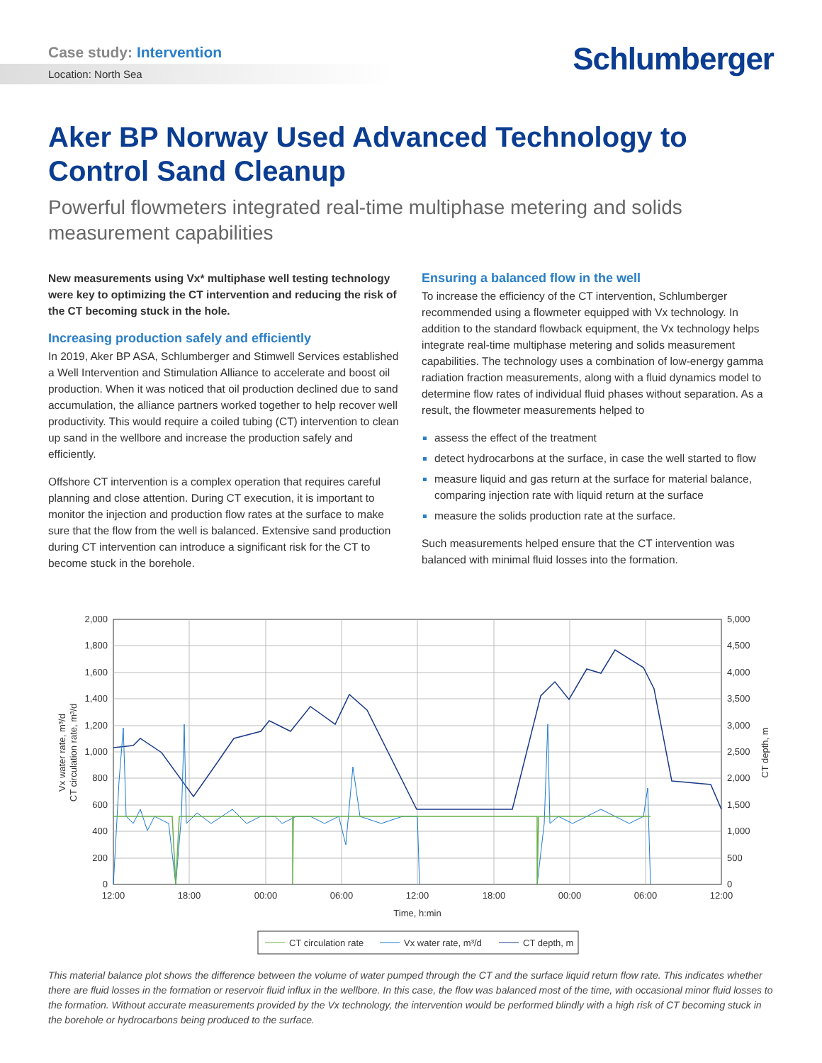Case study: Intervention
Schlumberger
Location: North Sea
Aker BP Norway Used Advanced Technology to Control Sand Cleanup
Powerful flowmeters integrated real-time multiphase metering and solids measurement capabilities
New measurements using Vx* multiphase well testing technology were key to optimizing the CT intervention and reducing the risk of the CT becoming stuck in the hole.
Increasing production safely and efficiently
In 2019, Aker BP ASA, Schlumberger and Stimwell Services established a Well Intervention and Stimulation Alliance to accelerate and boost oil production. When it was noticed that oil production declined due to sand accumulation, the alliance partners worked together to help recover well productivity. This would require a coiled tubing (CT) intervention to clean up sand in the wellbore and increase the production safely and efficiently.
Offshore CT intervention is a complex operation that requires careful planning and close attention. During CT execution, it is important to monitor the injection and production flow rates at the surface to make sure that the flow from the well is balanced. Extensive sand production during CT intervention can introduce a significant risk for the CT to become stuck in the borehole.
Ensuring a balanced flow in the well
To increase the efficiency of the CT intervention, Schlumberger recommended using a flowmeter equipped with Vx technology. In addition to the standard flowback equipment, the Vx technology helps integrate real-time multiphase metering and solids measurement capabilities. The technology uses a combination of low-energy gamma radiation fraction measurements, along with a fluid dynamics model to determine flow rates of individual fluid phases without separation. As a result, the flowmeter measurements helped to
assess the effect of the treatment
detect hydrocarbons at the surface, in case the well started to flow
measure liquid and gas return at the surface for material balance, comparing injection rate with liquid return at the surface
measure the solids production rate at the surface.
Such measurements helped ensure that the CT intervention was balanced with minimal fluid losses into the formation.
2,000
1,800
1,600
1,400
1,200
1,000
800
600
400
200
0
5,000
4,500
4,000
3,500
3,000
2,500
2,000
1,500
1,000
500
0
12:00
18:00
00:00
06:00
12:00
18:00
00:00
06:00
12:00
Time, h:min
Vx water rate, m³/d
CT circulation rate, m³/d
CT depth, m
CT circulation rate
Vx water rate, m³/d
CT depth, m
This material balance plot shows the difference between the volume of water pumped through the CT and the surface liquid return flow rate. This indicates whether there are fluid losses in the formation or reservoir fluid influx in the wellbore. In this case, the flow was balanced most of the time, with occasional minor fluid losses to the formation. Without accurate measurements provided by the Vx technology, the intervention would be performed blindly with a high risk of CT becoming stuck in the borehole or hydrocarbons being produced to the surface.